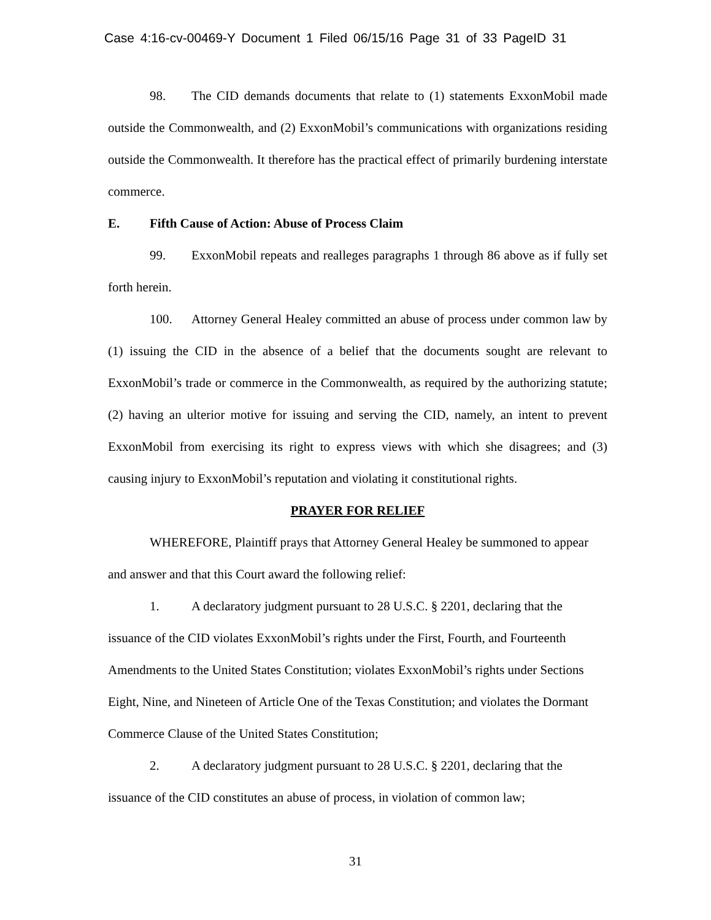Case 4:16-cv-00469-Y Document 1 Filed 06/15/16 Page 31 of 33 PageID 31
98. The CID demands documents that relate to (1) statements ExxonMobil made outside the Commonwealth, and (2) ExxonMobil’s communications with organizations residing outside the Commonwealth. It therefore has the practical effect of primarily burdening interstate commerce.
E. Fifth Cause of Action: Abuse of Process Claim
99. ExxonMobil repeats and realleges paragraphs 1 through 86 above as if fully set forth herein.
100. Attorney General Healey committed an abuse of process under common law by (1) issuing the CID in the absence of a belief that the documents sought are relevant to ExxonMobil’s trade or commerce in the Commonwealth, as required by the authorizing statute; (2) having an ulterior motive for issuing and serving the CID, namely, an intent to prevent ExxonMobil from exercising its right to express views with which she disagrees; and (3) causing injury to ExxonMobil’s reputation and violating it constitutional rights.
PRAYER FOR RELIEF
WHEREFORE, Plaintiff prays that Attorney General Healey be summoned to appear and answer and that this Court award the following relief:
1. A declaratory judgment pursuant to 28 U.S.C. § 2201, declaring that the issuance of the CID violates ExxonMobil’s rights under the First, Fourth, and Fourteenth Amendments to the United States Constitution; violates ExxonMobil’s rights under Sections Eight, Nine, and Nineteen of Article One of the Texas Constitution; and violates the Dormant Commerce Clause of the United States Constitution;
2. A declaratory judgment pursuant to 28 U.S.C. § 2201, declaring that the issuance of the CID constitutes an abuse of process, in violation of common law;
31